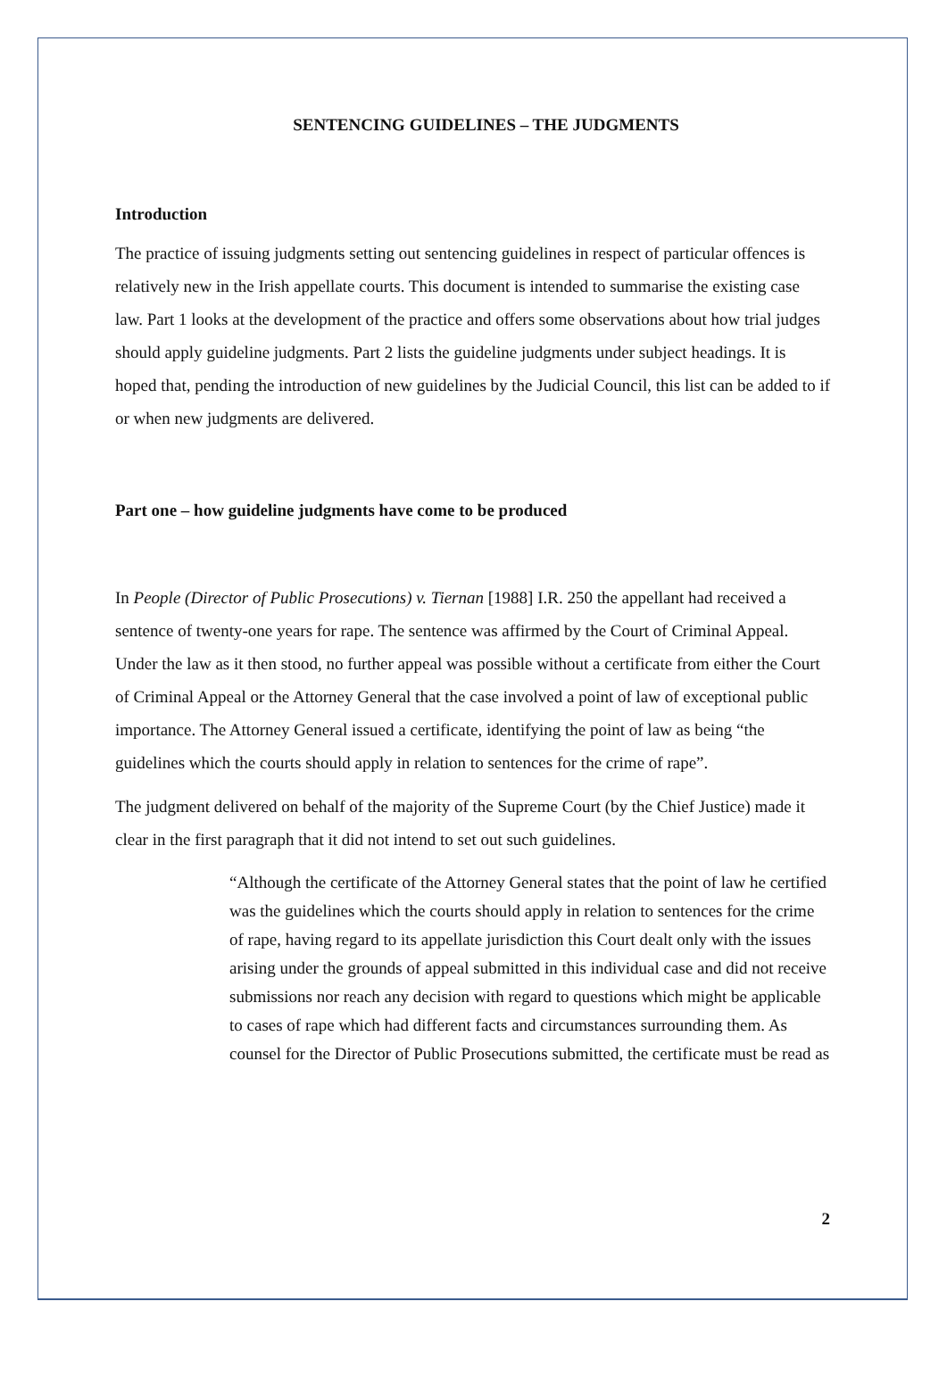SENTENCING GUIDELINES – THE JUDGMENTS
Introduction
The practice of issuing judgments setting out sentencing guidelines in respect of particular offences is relatively new in the Irish appellate courts. This document is intended to summarise the existing case law. Part 1 looks at the development of the practice and offers some observations about how trial judges should apply guideline judgments. Part 2 lists the guideline judgments under subject headings. It is hoped that, pending the introduction of new guidelines by the Judicial Council, this list can be added to if or when new judgments are delivered.
Part one – how guideline judgments have come to be produced
In People (Director of Public Prosecutions) v. Tiernan [1988] I.R. 250 the appellant had received a sentence of twenty-one years for rape. The sentence was affirmed by the Court of Criminal Appeal. Under the law as it then stood, no further appeal was possible without a certificate from either the Court of Criminal Appeal or the Attorney General that the case involved a point of law of exceptional public importance. The Attorney General issued a certificate, identifying the point of law as being “the guidelines which the courts should apply in relation to sentences for the crime of rape”.
The judgment delivered on behalf of the majority of the Supreme Court (by the Chief Justice) made it clear in the first paragraph that it did not intend to set out such guidelines.
“Although the certificate of the Attorney General states that the point of law he certified was the guidelines which the courts should apply in relation to sentences for the crime of rape, having regard to its appellate jurisdiction this Court dealt only with the issues arising under the grounds of appeal submitted in this individual case and did not receive submissions nor reach any decision with regard to questions which might be applicable to cases of rape which had different facts and circumstances surrounding them. As counsel for the Director of Public Prosecutions submitted, the certificate must be read as
2